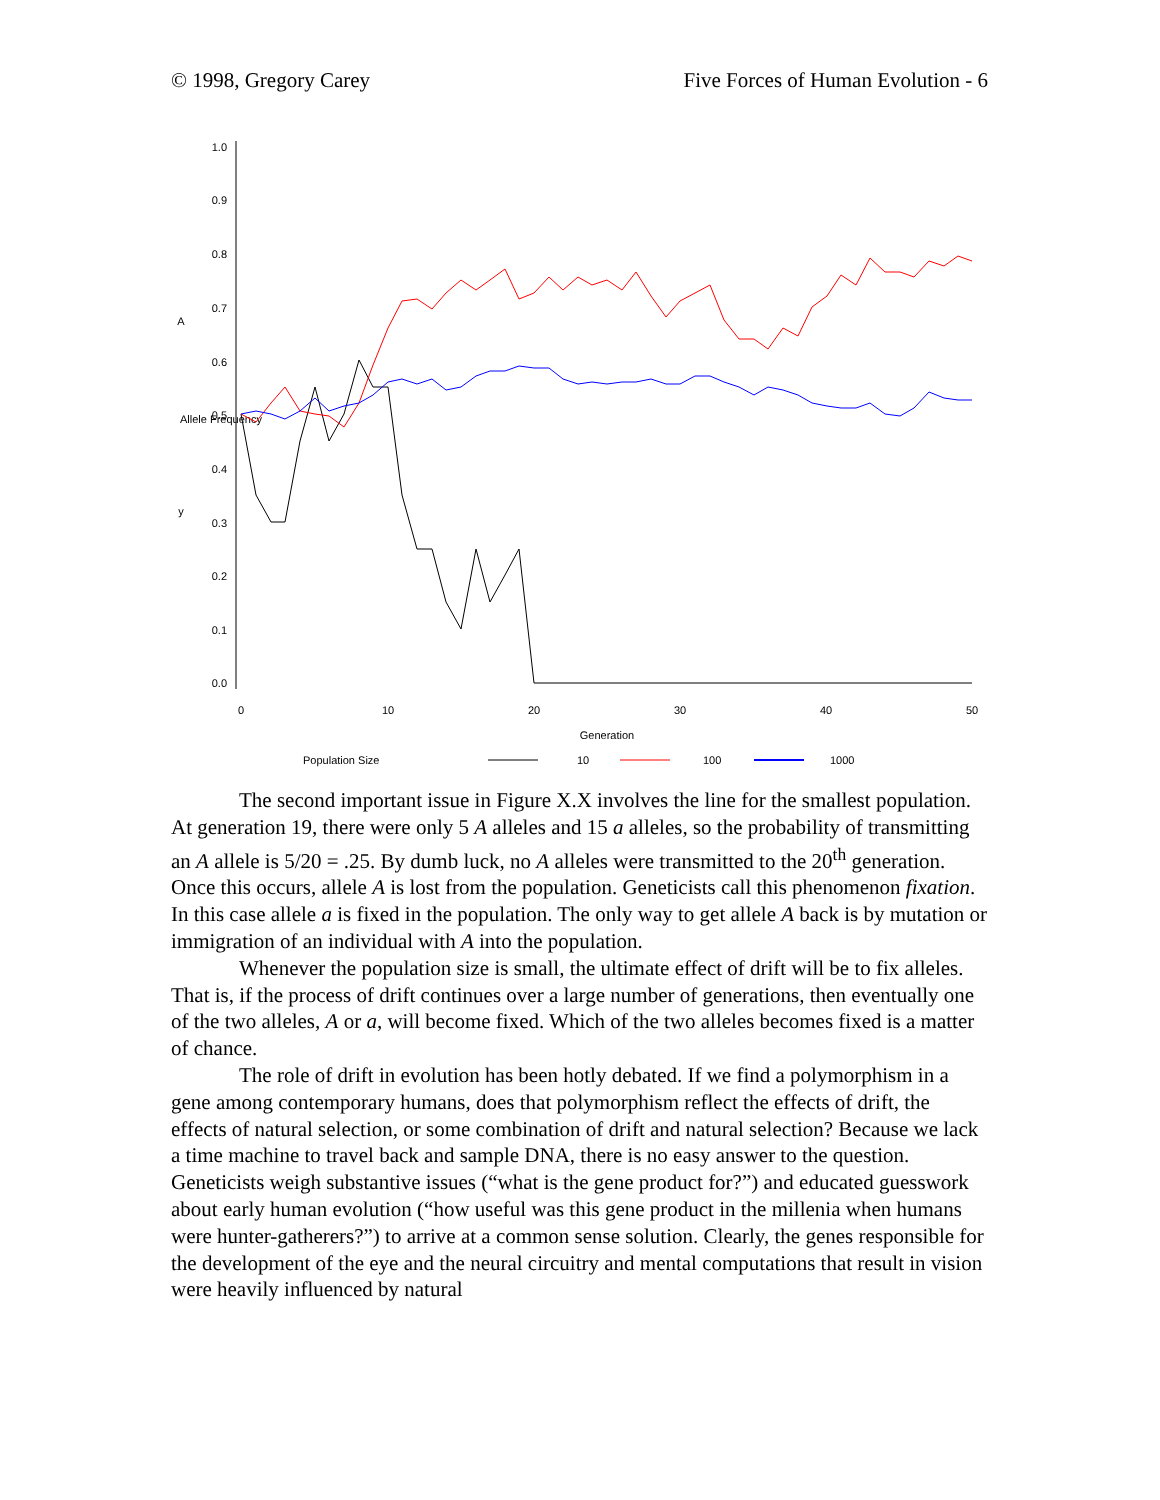© 1998, Gregory Carey Five Forces of Human Evolution - 6
1.0
0.9
0.8
0.7
0.6
0.5
0.4
0.3
0.2
0.1
0.0
A
y
Allele Frequency
0
10
20
30
40
50
Generation
Population Size
10
100
1000
The second important issue in Figure X.X involves the line for the smallest population. At generation 19, there were only 5 A alleles and 15 a alleles, so the probability of transmitting an A allele is 5/20 = .25. By dumb luck, no A alleles were transmitted to the 20<sup>th</sup> generation. Once this occurs, allele A is lost from the population. Geneticists call this phenomenon fixation. In this case allele a is fixed in the population. The only way to get allele A back is by mutation or immigration of an individual with A into the population.
Whenever the population size is small, the ultimate effect of drift will be to fix alleles. That is, if the process of drift continues over a large number of generations, then eventually one of the two alleles, A or a, will become fixed. Which of the two alleles becomes fixed is a matter of chance.
The role of drift in evolution has been hotly debated. If we find a polymorphism in a gene among contemporary humans, does that polymorphism reflect the effects of drift, the effects of natural selection, or some combination of drift and natural selection? Because we lack a time machine to travel back and sample DNA, there is no easy answer to the question. Geneticists weigh substantive issues (“what is the gene product for?”) and educated guesswork about early human evolution (“how useful was this gene product in the millenia when humans were hunter-gatherers?”) to arrive at a common sense solution. Clearly, the genes responsible for the development of the eye and the neural circuitry and mental computations that result in vision were heavily influenced by natural